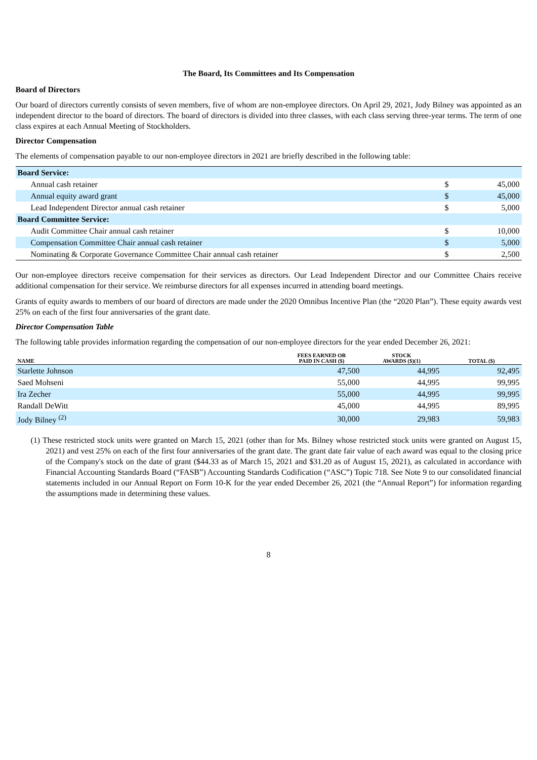The Board, Its Committees and Its Compensation
Board of Directors
Our board of directors currently consists of seven members, five of whom are non-employee directors. On April 29, 2021, Jody Bilney was appointed as an independent director to the board of directors. The board of directors is divided into three classes, with each class serving three-year terms. The term of one class expires at each Annual Meeting of Stockholders.
Director Compensation
The elements of compensation payable to our non-employee directors in 2021 are briefly described in the following table:
| Board Service: | | |
| Annual cash retainer | $ | 45,000 |
| Annual equity award grant | $ | 45,000 |
| Lead Independent Director annual cash retainer | $ | 5,000 |
| Board Committee Service: | | |
| Audit Committee Chair annual cash retainer | $ | 10,000 |
| Compensation Committee Chair annual cash retainer | $ | 5,000 |
| Nominating & Corporate Governance Committee Chair annual cash retainer | $ | 2,500 |
Our non-employee directors receive compensation for their services as directors. Our Lead Independent Director and our Committee Chairs receive additional compensation for their service. We reimburse directors for all expenses incurred in attending board meetings.
Grants of equity awards to members of our board of directors are made under the 2020 Omnibus Incentive Plan (the “2020 Plan”). These equity awards vest 25% on each of the first four anniversaries of the grant date.
Director Compensation Table
The following table provides information regarding the compensation of our non-employee directors for the year ended December 26, 2021:
| NAME | FEES EARNED OR PAID IN CASH ($) | STOCK AWARDS ($)(1) | TOTAL ($) |
| --- | --- | --- | --- |
| Starlette Johnson | 47,500 | 44,995 | 92,495 |
| Saed Mohseni | 55,000 | 44,995 | 99,995 |
| Ira Zecher | 55,000 | 44,995 | 99,995 |
| Randall DeWitt | 45,000 | 44,995 | 89,995 |
| Jody Bilney <sup>(2)</sup> | 30,000 | 29,983 | 59,983 |
(1) These restricted stock units were granted on March 15, 2021 (other than for Ms. Bilney whose restricted stock units were granted on August 15, 2021) and vest 25% on each of the first four anniversaries of the grant date. The grant date fair value of each award was equal to the closing price of the Company's stock on the date of grant ($44.33 as of March 15, 2021 and $31.20 as of August 15, 2021), as calculated in accordance with Financial Accounting Standards Board (“FASB”) Accounting Standards Codification (“ASC”) Topic 718. See Note 9 to our consolidated financial statements included in our Annual Report on Form 10-K for the year ended December 26, 2021 (the “Annual Report”) for information regarding the assumptions made in determining these values.
8